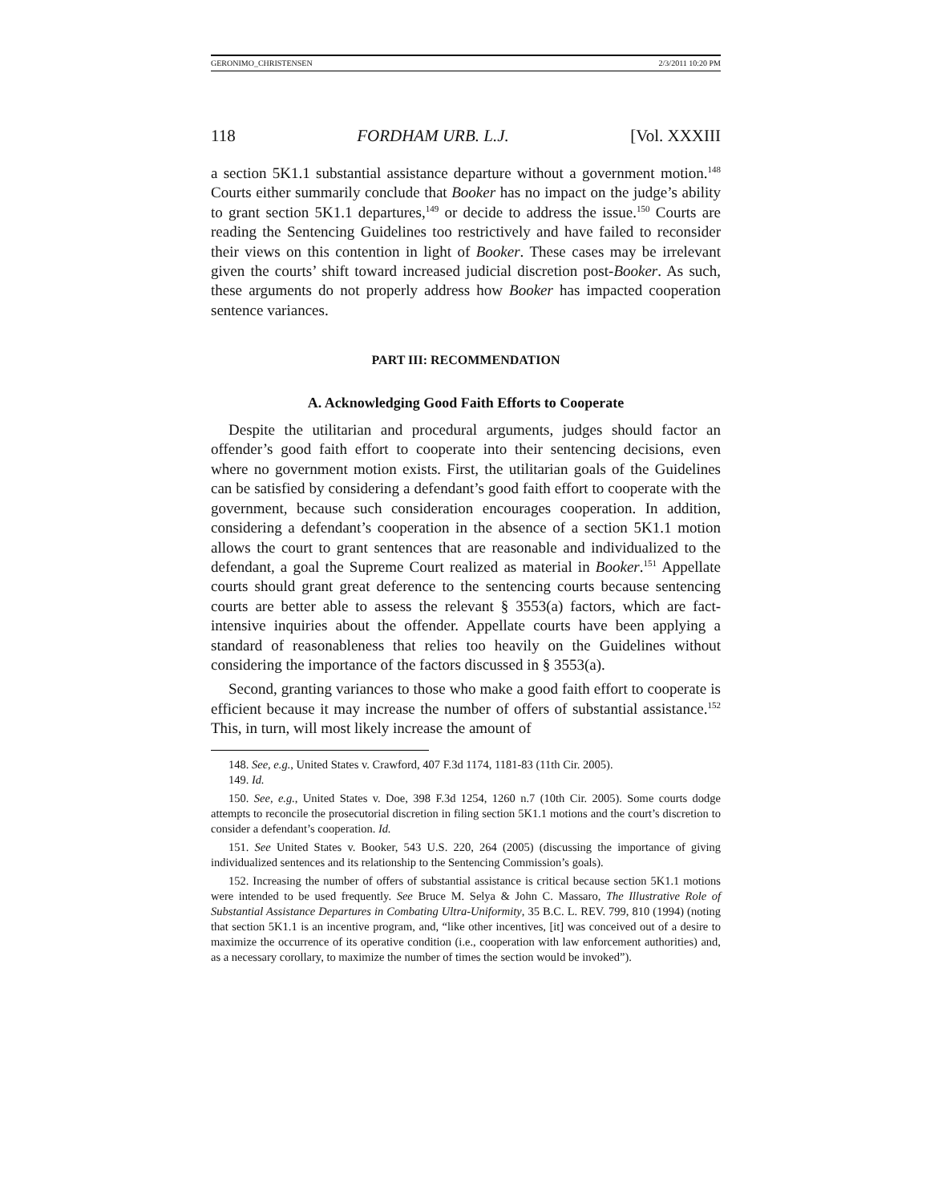GERONIMO_CHRISTENSEN 2/3/2011 10:20 PM
118 FORDHAM URB. L.J. [Vol. XXXIII
a section 5K1.1 substantial assistance departure without a government motion.<sup>148</sup> Courts either summarily conclude that Booker has no impact on the judge’s ability to grant section 5K1.1 departures,<sup>149</sup> or decide to address the issue.<sup>150</sup> Courts are reading the Sentencing Guidelines too restrictively and have failed to reconsider their views on this contention in light of Booker. These cases may be irrelevant given the courts’ shift toward increased judicial discretion post-Booker. As such, these arguments do not properly address how Booker has impacted cooperation sentence variances.
PART III: RECOMMENDATION
A. Acknowledging Good Faith Efforts to Cooperate
Despite the utilitarian and procedural arguments, judges should factor an offender’s good faith effort to cooperate into their sentencing decisions, even where no government motion exists. First, the utilitarian goals of the Guidelines can be satisfied by considering a defendant’s good faith effort to cooperate with the government, because such consideration encourages cooperation. In addition, considering a defendant’s cooperation in the absence of a section 5K1.1 motion allows the court to grant sentences that are reasonable and individualized to the defendant, a goal the Supreme Court realized as material in Booker.<sup>151</sup> Appellate courts should grant great deference to the sentencing courts because sentencing courts are better able to assess the relevant § 3553(a) factors, which are fact-intensive inquiries about the offender. Appellate courts have been applying a standard of reasonableness that relies too heavily on the Guidelines without considering the importance of the factors discussed in § 3553(a).
Second, granting variances to those who make a good faith effort to cooperate is efficient because it may increase the number of offers of substantial assistance.<sup>152</sup> This, in turn, will most likely increase the amount of
148. See, e.g., United States v. Crawford, 407 F.3d 1174, 1181-83 (11th Cir. 2005).
149. Id.
150. See, e.g., United States v. Doe, 398 F.3d 1254, 1260 n.7 (10th Cir. 2005). Some courts dodge attempts to reconcile the prosecutorial discretion in filing section 5K1.1 motions and the court’s discretion to consider a defendant’s cooperation. Id.
151. See United States v. Booker, 543 U.S. 220, 264 (2005) (discussing the importance of giving individualized sentences and its relationship to the Sentencing Commission’s goals).
152. Increasing the number of offers of substantial assistance is critical because section 5K1.1 motions were intended to be used frequently. See Bruce M. Selya & John C. Massaro, The Illustrative Role of Substantial Assistance Departures in Combating Ultra-Uniformity, 35 B.C. L. REV. 799, 810 (1994) (noting that section 5K1.1 is an incentive program, and, “like other incentives, [it] was conceived out of a desire to maximize the occurrence of its operative condition (i.e., cooperation with law enforcement authorities) and, as a necessary corollary, to maximize the number of times the section would be invoked”).